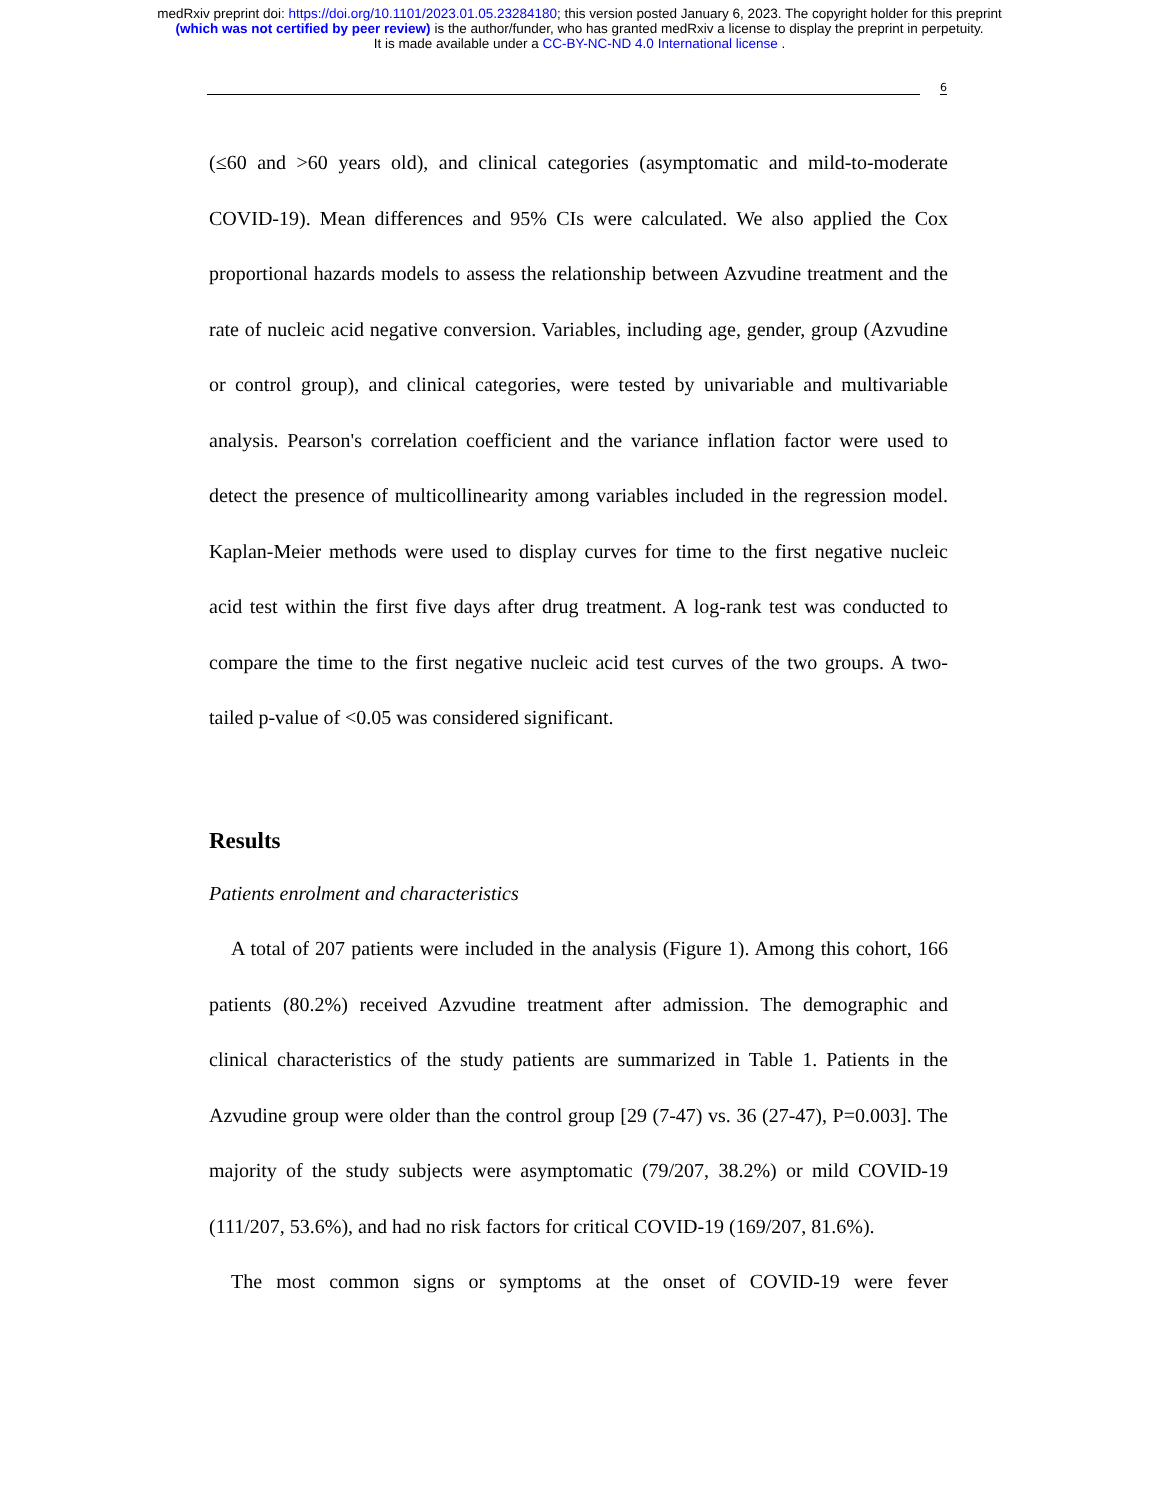medRxiv preprint doi: https://doi.org/10.1101/2023.01.05.23284180; this version posted January 6, 2023. The copyright holder for this preprint
(which was not certified by peer review) is the author/funder, who has granted medRxiv a license to display the preprint in perpetuity.
It is made available under a CC-BY-NC-ND 4.0 International license .
6
(≤60 and >60 years old), and clinical categories (asymptomatic and mild-to-moderate COVID-19). Mean differences and 95% CIs were calculated. We also applied the Cox proportional hazards models to assess the relationship between Azvudine treatment and the rate of nucleic acid negative conversion. Variables, including age, gender, group (Azvudine or control group), and clinical categories, were tested by univariable and multivariable analysis. Pearson's correlation coefficient and the variance inflation factor were used to detect the presence of multicollinearity among variables included in the regression model. Kaplan-Meier methods were used to display curves for time to the first negative nucleic acid test within the first five days after drug treatment. A log-rank test was conducted to compare the time to the first negative nucleic acid test curves of the two groups. A two-tailed p-value of <0.05 was considered significant.
Results
Patients enrolment and characteristics
A total of 207 patients were included in the analysis (Figure 1). Among this cohort, 166 patients (80.2%) received Azvudine treatment after admission. The demographic and clinical characteristics of the study patients are summarized in Table 1. Patients in the Azvudine group were older than the control group [29 (7-47) vs. 36 (27-47), P=0.003]. The majority of the study subjects were asymptomatic (79/207, 38.2%) or mild COVID-19 (111/207, 53.6%), and had no risk factors for critical COVID-19 (169/207, 81.6%).
The most common signs or symptoms at the onset of COVID-19 were fever